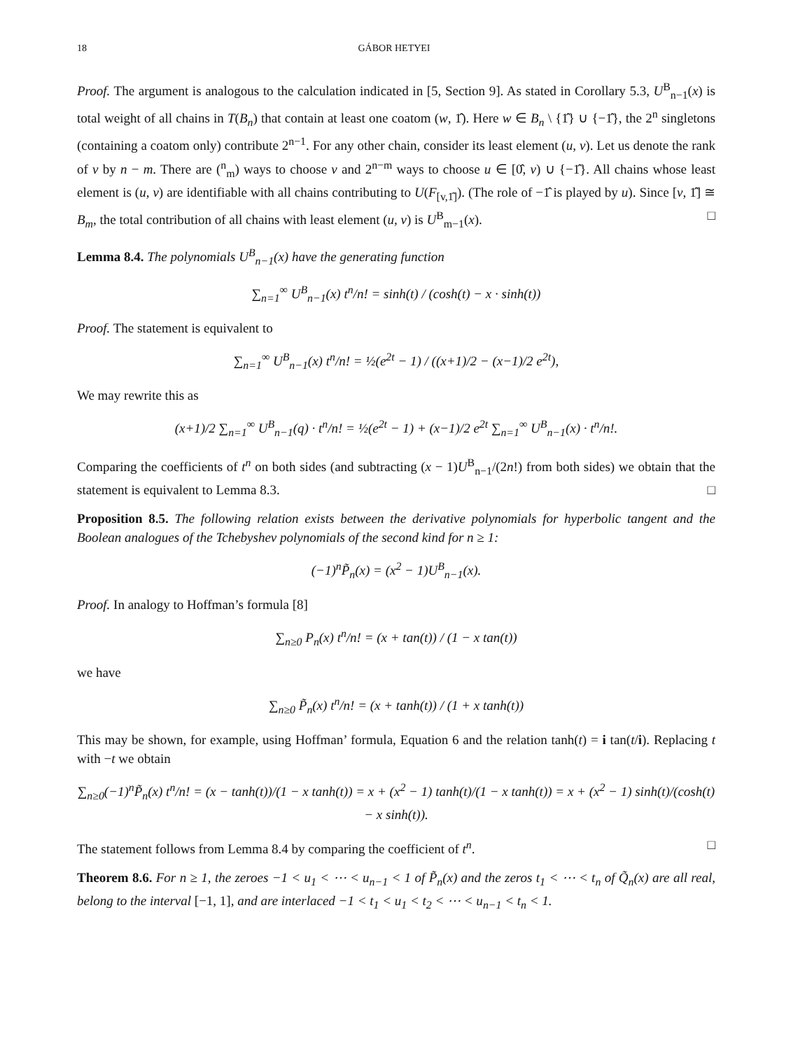18 GÁBOR HETYEI
Proof. The argument is analogous to the calculation indicated in [5, Section 9]. As stated in Corollary 5.3, U<sup>B</sup><sub>n−1</sub>(x) is total weight of all chains in T(B<sub>n</sub>) that contain at least one coatom (w, 1̂). Here w ∈ B<sub>n</sub> \ {1̂} ∪ {−1̂}, the 2<sup>n</sup> singletons (containing a coatom only) contribute 2<sup>n−1</sup>. For any other chain, consider its least element (u, v). Let us denote the rank of v by n − m. There are (<sup>n</sup><sub>m</sub>) ways to choose v and 2<sup>n−m</sup> ways to choose u ∈ [0̂, v) ∪ {−1̂}. All chains whose least element is (u, v) are identifiable with all chains contributing to U(F<sub>[v,1̂]</sub>). (The role of −1̂ is played by u). Since [v, 1̂] ≅ B<sub>m</sub>, the total contribution of all chains with least element (u, v) is U<sup>B</sup><sub>m−1</sub>(x). □
Lemma 8.4. The polynomials U<sup>B</sup><sub>n−1</sub>(x) have the generating function
∑<sub>n=1</sub><sup>∞</sup> U<sup>B</sup><sub>n−1</sub>(x) t<sup>n</sup>/n! = sinh(t) / (cosh(t) − x · sinh(t))
Proof. The statement is equivalent to
∑<sub>n=1</sub><sup>∞</sup> U<sup>B</sup><sub>n−1</sub>(x) t<sup>n</sup>/n! = ½(e<sup>2t</sup> − 1) / ((x+1)/2 − (x−1)/2 e<sup>2t</sup>),
We may rewrite this as
(x+1)/2 ∑<sub>n=1</sub><sup>∞</sup> U<sup>B</sup><sub>n−1</sub>(q) · t<sup>n</sup>/n! = ½(e<sup>2t</sup> − 1) + (x−1)/2 e<sup>2t</sup> ∑<sub>n=1</sub><sup>∞</sup> U<sup>B</sup><sub>n−1</sub>(x) · t<sup>n</sup>/n!.
Comparing the coefficients of t<sup>n</sup> on both sides (and subtracting (x − 1)U<sup>B</sup><sub>n−1</sub>/(2n!) from both sides) we obtain that the statement is equivalent to Lemma 8.3. □
Proposition 8.5. The following relation exists between the derivative polynomials for hyperbolic tangent and the Boolean analogues of the Tchebyshev polynomials of the second kind for n ≥ 1:
(−1)<sup>n</sup>P̃<sub>n</sub>(x) = (x<sup>2</sup> − 1)U<sup>B</sup><sub>n−1</sub>(x).
Proof. In analogy to Hoffman’s formula [8]
∑<sub>n≥0</sub> P<sub>n</sub>(x) t<sup>n</sup>/n! = (x + tan(t)) / (1 − x tan(t))
we have
∑<sub>n≥0</sub> P̃<sub>n</sub>(x) t<sup>n</sup>/n! = (x + tanh(t)) / (1 + x tanh(t))
This may be shown, for example, using Hoffman’ formula, Equation 6 and the relation tanh(t) = i tan(t/i). Replacing t with −t we obtain
∑<sub>n≥0</sub>(−1)<sup>n</sup>P̃<sub>n</sub>(x) t<sup>n</sup>/n! = (x − tanh(t))/(1 − x tanh(t)) = x + (x<sup>2</sup> − 1) tanh(t)/(1 − x tanh(t)) = x + (x<sup>2</sup> − 1) sinh(t)/(cosh(t) − x sinh(t)).
The statement follows from Lemma 8.4 by comparing the coefficient of t<sup>n</sup>. □
Theorem 8.6. For n ≥ 1, the zeroes −1 < u<sub>1</sub> < ⋯ < u<sub>n−1</sub> < 1 of P̃<sub>n</sub>(x) and the zeros t<sub>1</sub> < ⋯ < t<sub>n</sub> of Q̃<sub>n</sub>(x) are all real, belong to the interval [−1, 1], and are interlaced −1 < t<sub>1</sub> < u<sub>1</sub> < t<sub>2</sub> < ⋯ < u<sub>n−1</sub> < t<sub>n</sub> < 1.